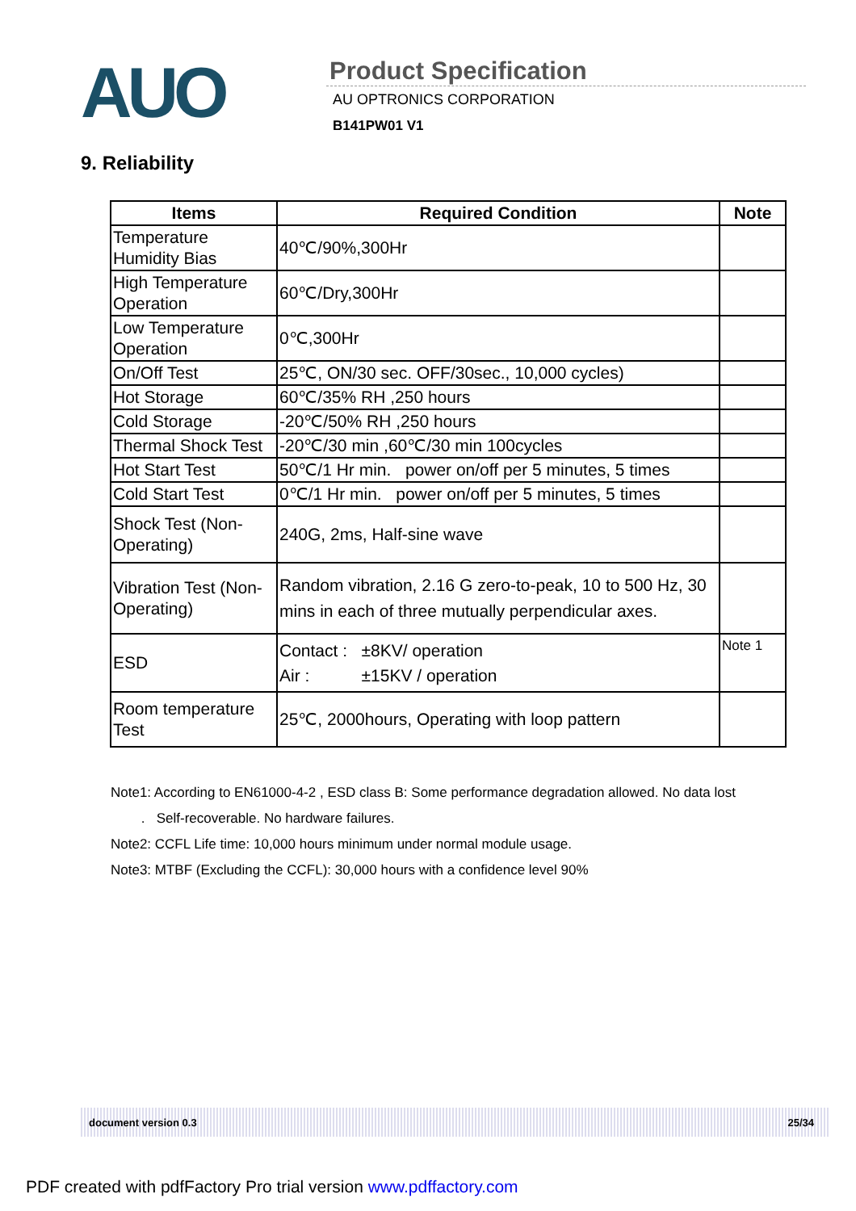AUO
Product Specification
AU OPTRONICS CORPORATION
B141PW01 V1
9. Reliability
| Items | Required Condition | Note |
| --- | --- | --- |
| Temperature Humidity Bias | 40℃/90%,300Hr | |
| High Temperature Operation | 60℃/Dry,300Hr | |
| Low Temperature Operation | 0℃,300Hr | |
| On/Off Test | 25℃, ON/30 sec. OFF/30sec., 10,000 cycles) | |
| Hot Storage | 60℃/35% RH ,250 hours | |
| Cold Storage | -20℃/50% RH ,250 hours | |
| Thermal Shock Test | -20℃/30 min ,60℃/30 min 100cycles | |
| Hot Start Test | 50℃/1 Hr min. power on/off per 5 minutes, 5 times | |
| Cold Start Test | 0℃/1 Hr min. power on/off per 5 minutes, 5 times | |
| Shock Test (Non-Operating) | 240G, 2ms, Half-sine wave | |
| Vibration Test (Non-Operating) | Random vibration, 2.16 G zero-to-peak, 10 to 500 Hz, 30 mins in each of three mutually perpendicular axes. | |
| ESD | Contact : ±8KV/ operation Air : ±15KV / operation | Note 1 |
| Room temperature Test | 25℃, 2000hours, Operating with loop pattern | |
Note1: According to EN61000-4-2 , ESD class B: Some performance degradation allowed. No data lost
. Self-recoverable. No hardware failures.
Note2: CCFL Life time: 10,000 hours minimum under normal module usage.
Note3: MTBF (Excluding the CCFL): 30,000 hours with a confidence level 90%
document version 0.3 25/34
PDF created with pdfFactory Pro trial version www.pdffactory.com